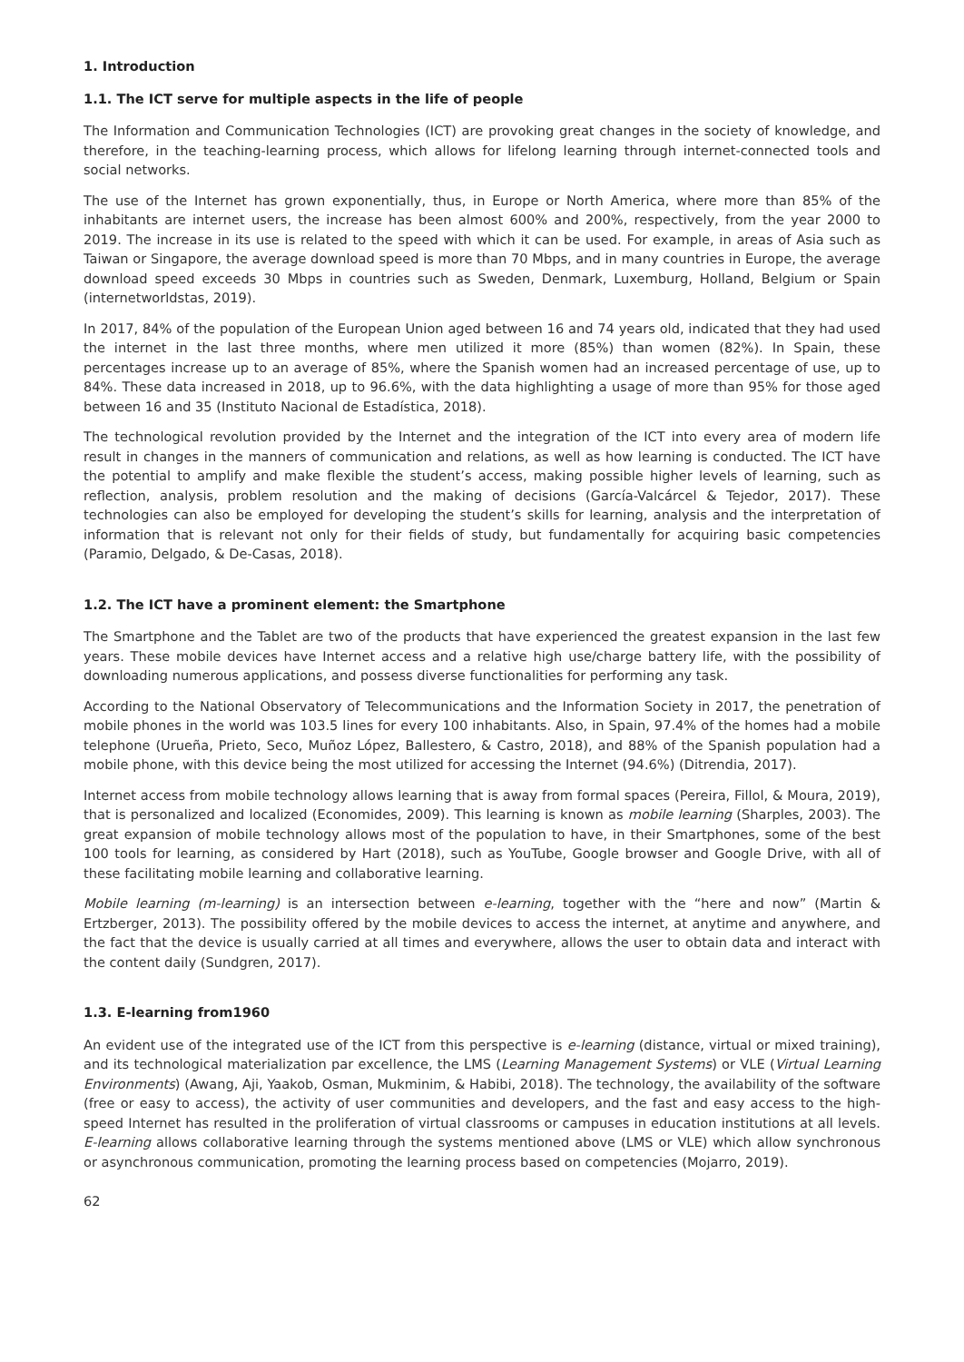1. Introduction
1.1. The ICT serve for multiple aspects in the life of people
The Information and Communication Technologies (ICT) are provoking great changes in the society of knowledge, and therefore, in the teaching-learning process, which allows for lifelong learning through internet-connected tools and social networks.
The use of the Internet has grown exponentially, thus, in Europe or North America, where more than 85% of the inhabitants are internet users, the increase has been almost 600% and 200%, respectively, from the year 2000 to 2019. The increase in its use is related to the speed with which it can be used. For example, in areas of Asia such as Taiwan or Singapore, the average download speed is more than 70 Mbps, and in many countries in Europe, the average download speed exceeds 30 Mbps in countries such as Sweden, Denmark, Luxemburg, Holland, Belgium or Spain (internetworldstas, 2019).
In 2017, 84% of the population of the European Union aged between 16 and 74 years old, indicated that they had used the internet in the last three months, where men utilized it more (85%) than women (82%). In Spain, these percentages increase up to an average of 85%, where the Spanish women had an increased percentage of use, up to 84%. These data increased in 2018, up to 96.6%, with the data highlighting a usage of more than 95% for those aged between 16 and 35 (Instituto Nacional de Estadística, 2018).
The technological revolution provided by the Internet and the integration of the ICT into every area of modern life result in changes in the manners of communication and relations, as well as how learning is conducted. The ICT have the potential to amplify and make flexible the student’s access, making possible higher levels of learning, such as reflection, analysis, problem resolution and the making of decisions (García-Valcárcel & Tejedor, 2017). These technologies can also be employed for developing the student’s skills for learning, analysis and the interpretation of information that is relevant not only for their fields of study, but fundamentally for acquiring basic competencies (Paramio, Delgado, & De-Casas, 2018).
1.2. The ICT have a prominent element: the Smartphone
The Smartphone and the Tablet are two of the products that have experienced the greatest expansion in the last few years. These mobile devices have Internet access and a relative high use/charge battery life, with the possibility of downloading numerous applications, and possess diverse functionalities for performing any task.
According to the National Observatory of Telecommunications and the Information Society in 2017, the penetration of mobile phones in the world was 103.5 lines for every 100 inhabitants. Also, in Spain, 97.4% of the homes had a mobile telephone (Urueña, Prieto, Seco, Muñoz López, Ballestero, & Castro, 2018), and 88% of the Spanish population had a mobile phone, with this device being the most utilized for accessing the Internet (94.6%) (Ditrendia, 2017).
Internet access from mobile technology allows learning that is away from formal spaces (Pereira, Fillol, & Moura, 2019), that is personalized and localized (Economides, 2009). This learning is known as mobile learning (Sharples, 2003). The great expansion of mobile technology allows most of the population to have, in their Smartphones, some of the best 100 tools for learning, as considered by Hart (2018), such as YouTube, Google browser and Google Drive, with all of these facilitating mobile learning and collaborative learning.
Mobile learning (m-learning) is an intersection between e-learning, together with the “here and now” (Martin & Ertzberger, 2013). The possibility offered by the mobile devices to access the internet, at anytime and anywhere, and the fact that the device is usually carried at all times and everywhere, allows the user to obtain data and interact with the content daily (Sundgren, 2017).
1.3. E-learning from1960
An evident use of the integrated use of the ICT from this perspective is e-learning (distance, virtual or mixed training), and its technological materialization par excellence, the LMS (Learning Management Systems) or VLE (Virtual Learning Environments) (Awang, Aji, Yaakob, Osman, Mukminim, & Habibi, 2018). The technology, the availability of the software (free or easy to access), the activity of user communities and developers, and the fast and easy access to the high-speed Internet has resulted in the proliferation of virtual classrooms or campuses in education institutions at all levels. E-learning allows collaborative learning through the systems mentioned above (LMS or VLE) which allow synchronous or asynchronous communication, promoting the learning process based on competencies (Mojarro, 2019).
62